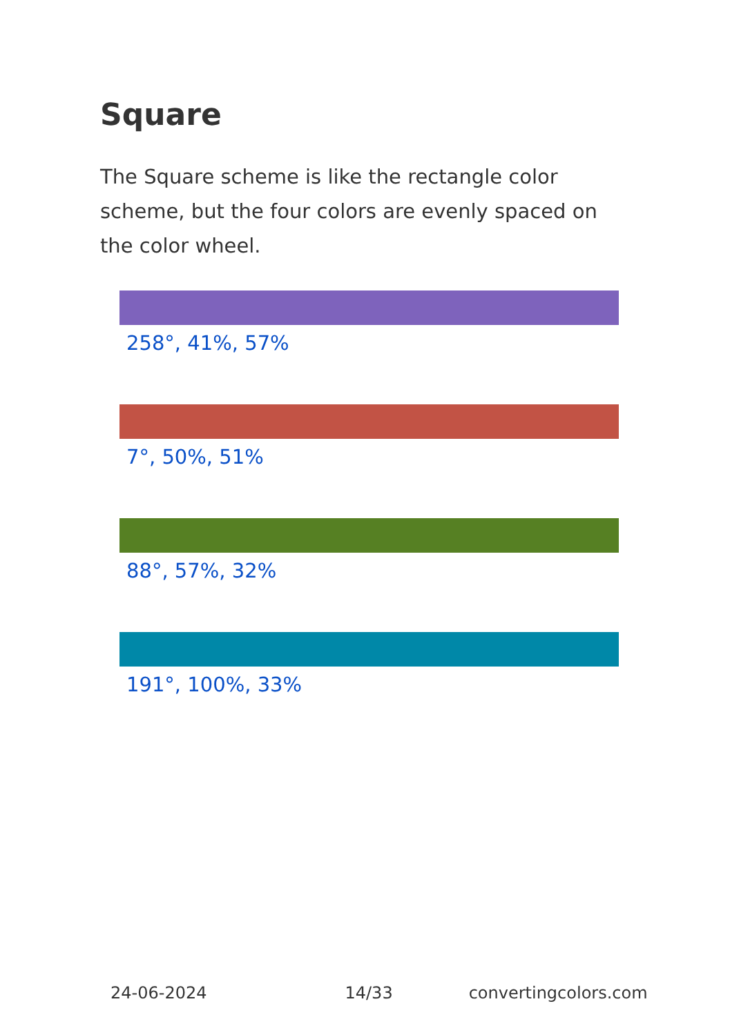Square
The Square scheme is like the rectangle color scheme, but the four colors are evenly spaced on the color wheel.
258°, 41%, 57%
7°, 50%, 51%
88°, 57%, 32%
191°, 100%, 33%
24-06-2024 14/33 convertingcolors.com